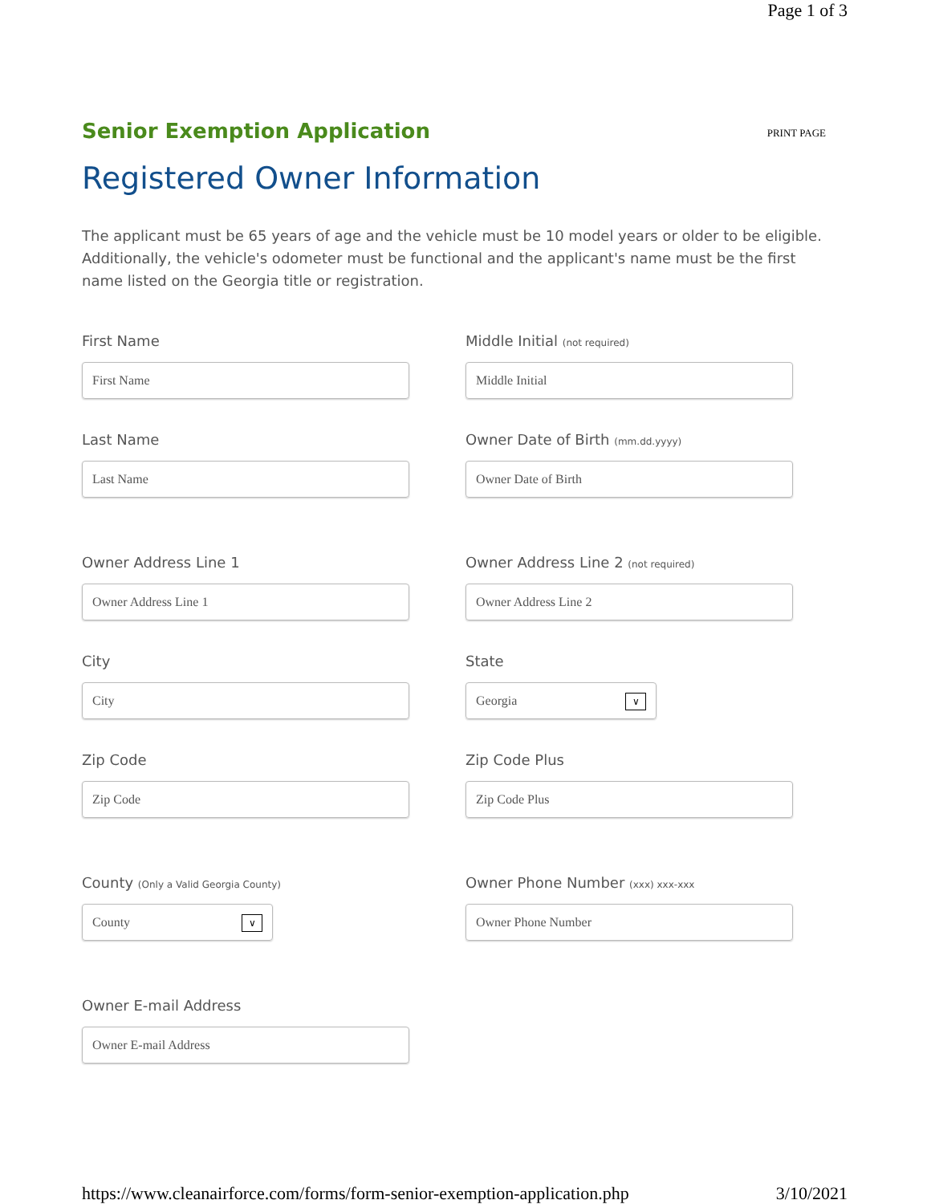Page 1 of 3
Senior Exemption Application
PRINT PAGE
Registered Owner Information
The applicant must be 65 years of age and the vehicle must be 10 model years or older to be eligible. Additionally, the vehicle's odometer must be functional and the applicant's name must be the first name listed on the Georgia title or registration.
First Name
First Name
Middle Initial (not required)
Middle Initial
Last Name
Last Name
Owner Date of Birth (mm.dd.yyyy)
Owner Date of Birth
Owner Address Line 1
Owner Address Line 1
Owner Address Line 2 (not required)
Owner Address Line 2
City
City
State
Georgia ∨
Zip Code
Zip Code
Zip Code Plus
Zip Code Plus
County (Only a Valid Georgia County)
County ∨
Owner Phone Number (xxx) xxx-xxx
Owner Phone Number
Owner E-mail Address
Owner E-mail Address
https://www.cleanairforce.com/forms/form-senior-exemption-application.php 3/10/2021